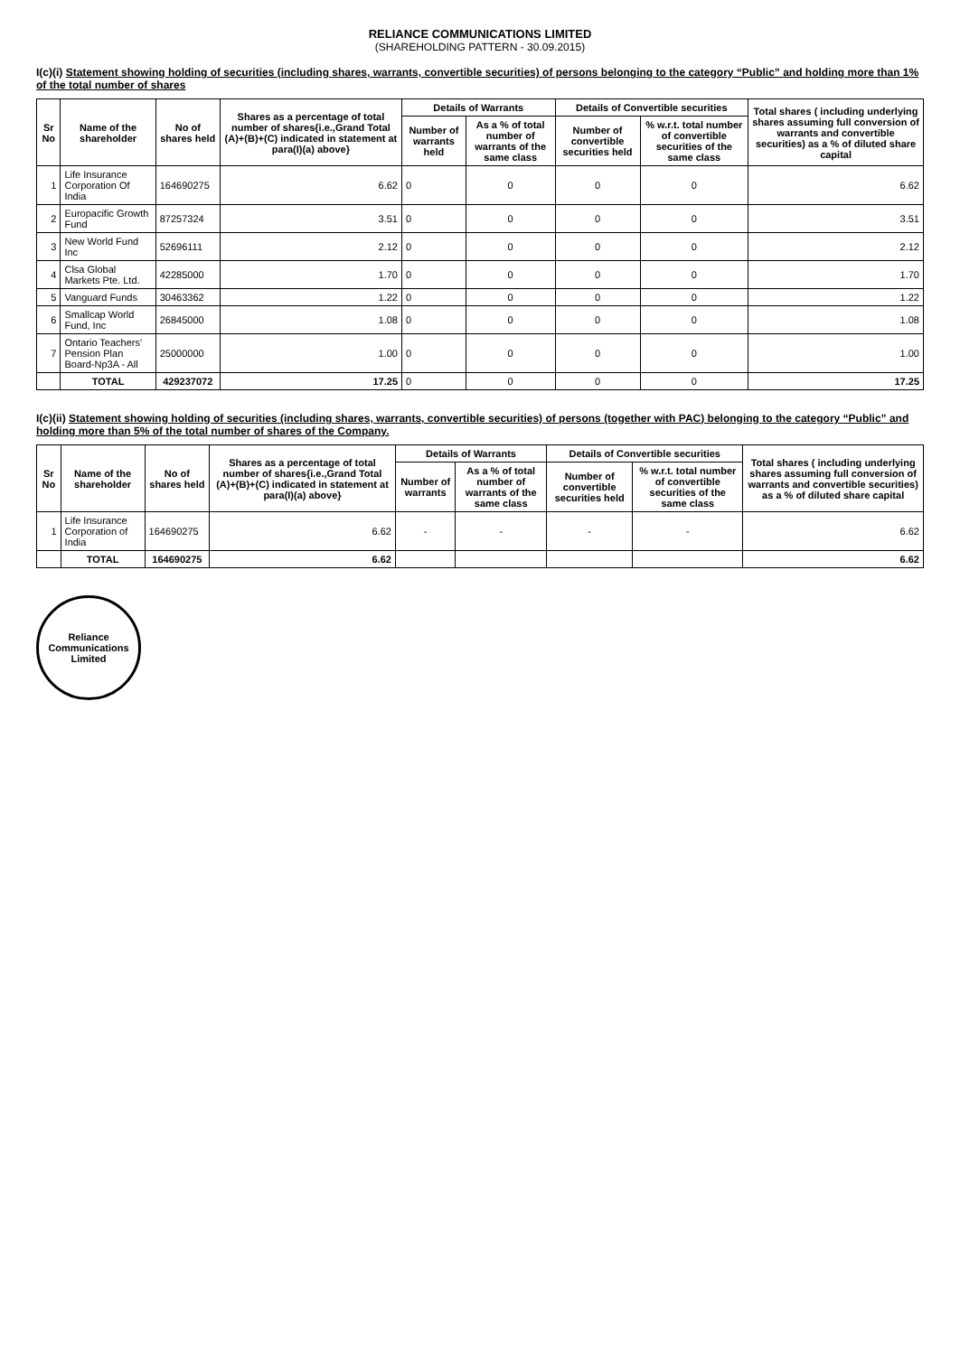RELIANCE COMMUNICATIONS LIMITED
(SHAREHOLDING PATTERN - 30.09.2015)
I(c)(i) Statement showing holding of securities (including shares, warrants, convertible securities) of persons belonging to the category “Public” and holding more than 1% of the total number of shares
| Sr No | Name of the shareholder | No of shares held | Shares as a percentage of total number of shares{i.e.,Grand Total (A)+(B)+(C) indicated in statement at para(I)(a) above} | Details of Warrants | | Details of Convertible securities | | Total shares ( including underlying shares assuming full conversion of warrants and convertible securities) as a % of diluted share capital |
| --- | --- | --- | --- | --- | --- | --- | --- | --- |
| | | | | Number of warrants held | As a % of total number of warrants of the same class | Number of convertible securities held | % w.r.t. total number of convertible securities of the same class | |
| 1 | Life Insurance Corporation Of India | 164690275 | 6.62 | 0 | 0 | 0 | 0 | 6.62 |
| 2 | Europacific Growth Fund | 87257324 | 3.51 | 0 | 0 | 0 | 0 | 3.51 |
| 3 | New World Fund Inc | 52696111 | 2.12 | 0 | 0 | 0 | 0 | 2.12 |
| 4 | Clsa Global Markets Pte. Ltd. | 42285000 | 1.70 | 0 | 0 | 0 | 0 | 1.70 |
| 5 | Vanguard Funds | 30463362 | 1.22 | 0 | 0 | 0 | 0 | 1.22 |
| 6 | Smallcap World Fund, Inc | 26845000 | 1.08 | 0 | 0 | 0 | 0 | 1.08 |
| 7 | Ontario Teachers' Pension Plan Board-Np3A - All | 25000000 | 1.00 | 0 | 0 | 0 | 0 | 1.00 |
| | TOTAL | 429237072 | 17.25 | 0 | 0 | 0 | 0 | 17.25 |
I(c)(ii) Statement showing holding of securities (including shares, warrants, convertible securities) of persons (together with PAC) belonging to the category “Public” and holding more than 5% of the total number of shares of the Company.
| Sr No | Name of the shareholder | No of shares held | Shares as a percentage of total number of shares{i.e.,Grand Total (A)+(B)+(C) indicated in statement at para(I)(a) above} | Details of Warrants | | Details of Convertible securities | | Total shares ( including underlying shares assuming full conversion of warrants and convertible securities) as a % of diluted share capital |
| --- | --- | --- | --- | --- | --- | --- | --- | --- |
| | | | | Number of warrants | As a % of total number of warrants of the same class | Number of convertible securities held | % w.r.t. total number of convertible securities of the same class | |
| 1 | Life Insurance Corporation of India | 164690275 | 6.62 | - | - | - | - | 6.62 |
| | TOTAL | 164690275 | 6.62 | | | | | 6.62 |
Reliance Communications Limited